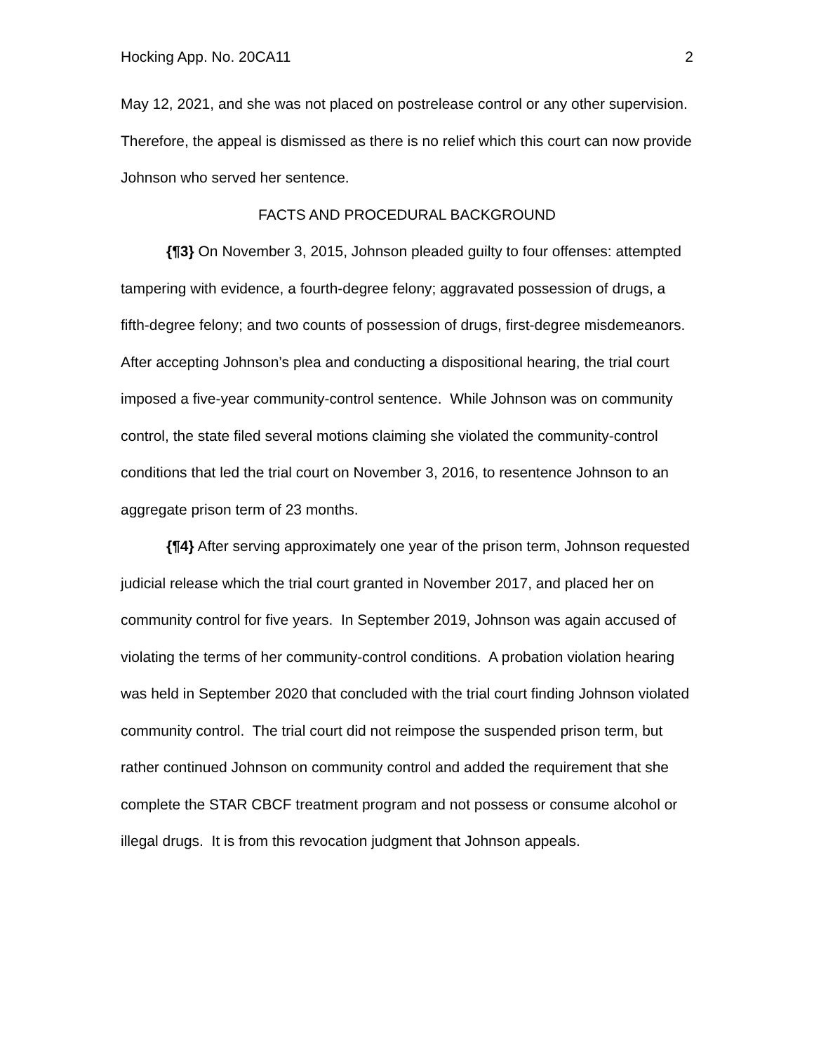Hocking App. No. 20CA11 2
May 12, 2021, and she was not placed on postrelease control or any other supervision. Therefore, the appeal is dismissed as there is no relief which this court can now provide Johnson who served her sentence.
FACTS AND PROCEDURAL BACKGROUND
{¶3} On November 3, 2015, Johnson pleaded guilty to four offenses: attempted tampering with evidence, a fourth-degree felony; aggravated possession of drugs, a fifth-degree felony; and two counts of possession of drugs, first-degree misdemeanors. After accepting Johnson’s plea and conducting a dispositional hearing, the trial court imposed a five-year community-control sentence. While Johnson was on community control, the state filed several motions claiming she violated the community-control conditions that led the trial court on November 3, 2016, to resentence Johnson to an aggregate prison term of 23 months.
{¶4} After serving approximately one year of the prison term, Johnson requested judicial release which the trial court granted in November 2017, and placed her on community control for five years. In September 2019, Johnson was again accused of violating the terms of her community-control conditions. A probation violation hearing was held in September 2020 that concluded with the trial court finding Johnson violated community control. The trial court did not reimpose the suspended prison term, but rather continued Johnson on community control and added the requirement that she complete the STAR CBCF treatment program and not possess or consume alcohol or illegal drugs. It is from this revocation judgment that Johnson appeals.